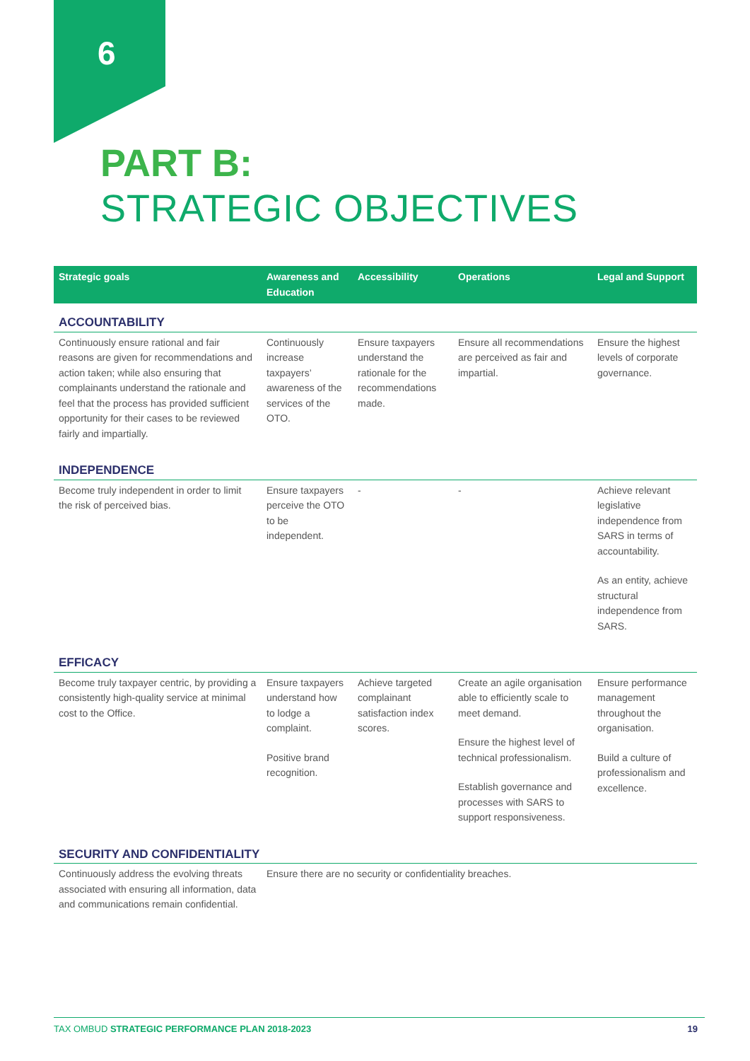6
PART B:
STRATEGIC OBJECTIVES
| Strategic goals | Awareness and Education | Accessibility | Operations | Legal and Support |
| --- | --- | --- | --- | --- |
| ACCOUNTABILITY | | | | |
| Continuously ensure rational and fair reasons are given for recommendations and action taken; while also ensuring that complainants understand the rationale and feel that the process has provided sufficient opportunity for their cases to be reviewed fairly and impartially. | Continuously increase taxpayers’ awareness of the services of the OTO. | Ensure taxpayers understand the rationale for the recommendations made. | Ensure all recommendations are perceived as fair and impartial. | Ensure the highest levels of corporate governance. |
| INDEPENDENCE | | | | |
| Become truly independent in order to limit the risk of perceived bias. | Ensure taxpayers perceive the OTO to be independent. | - | - | Achieve relevant legislative independence from SARS in terms of accountability. As an entity, achieve structural independence from SARS. |
| EFFICACY | | | | |
| Become truly taxpayer centric, by providing a consistently high-quality service at minimal cost to the Office. | Ensure taxpayers understand how to lodge a complaint. Positive brand recognition. | Achieve targeted complainant satisfaction index scores. | Create an agile organisation able to efficiently scale to meet demand. Ensure the highest level of technical professionalism. Establish governance and processes with SARS to support responsiveness. | Ensure performance management throughout the organisation. Build a culture of professionalism and excellence. |
| SECURITY AND CONFIDENTIALITY | | | | |
| Continuously address the evolving threats associated with ensuring all information, data and communications remain confidential. | Ensure there are no security or confidentiality breaches. | | | |
TAX OMBUD STRATEGIC PERFORMANCE PLAN 2018-2023 19